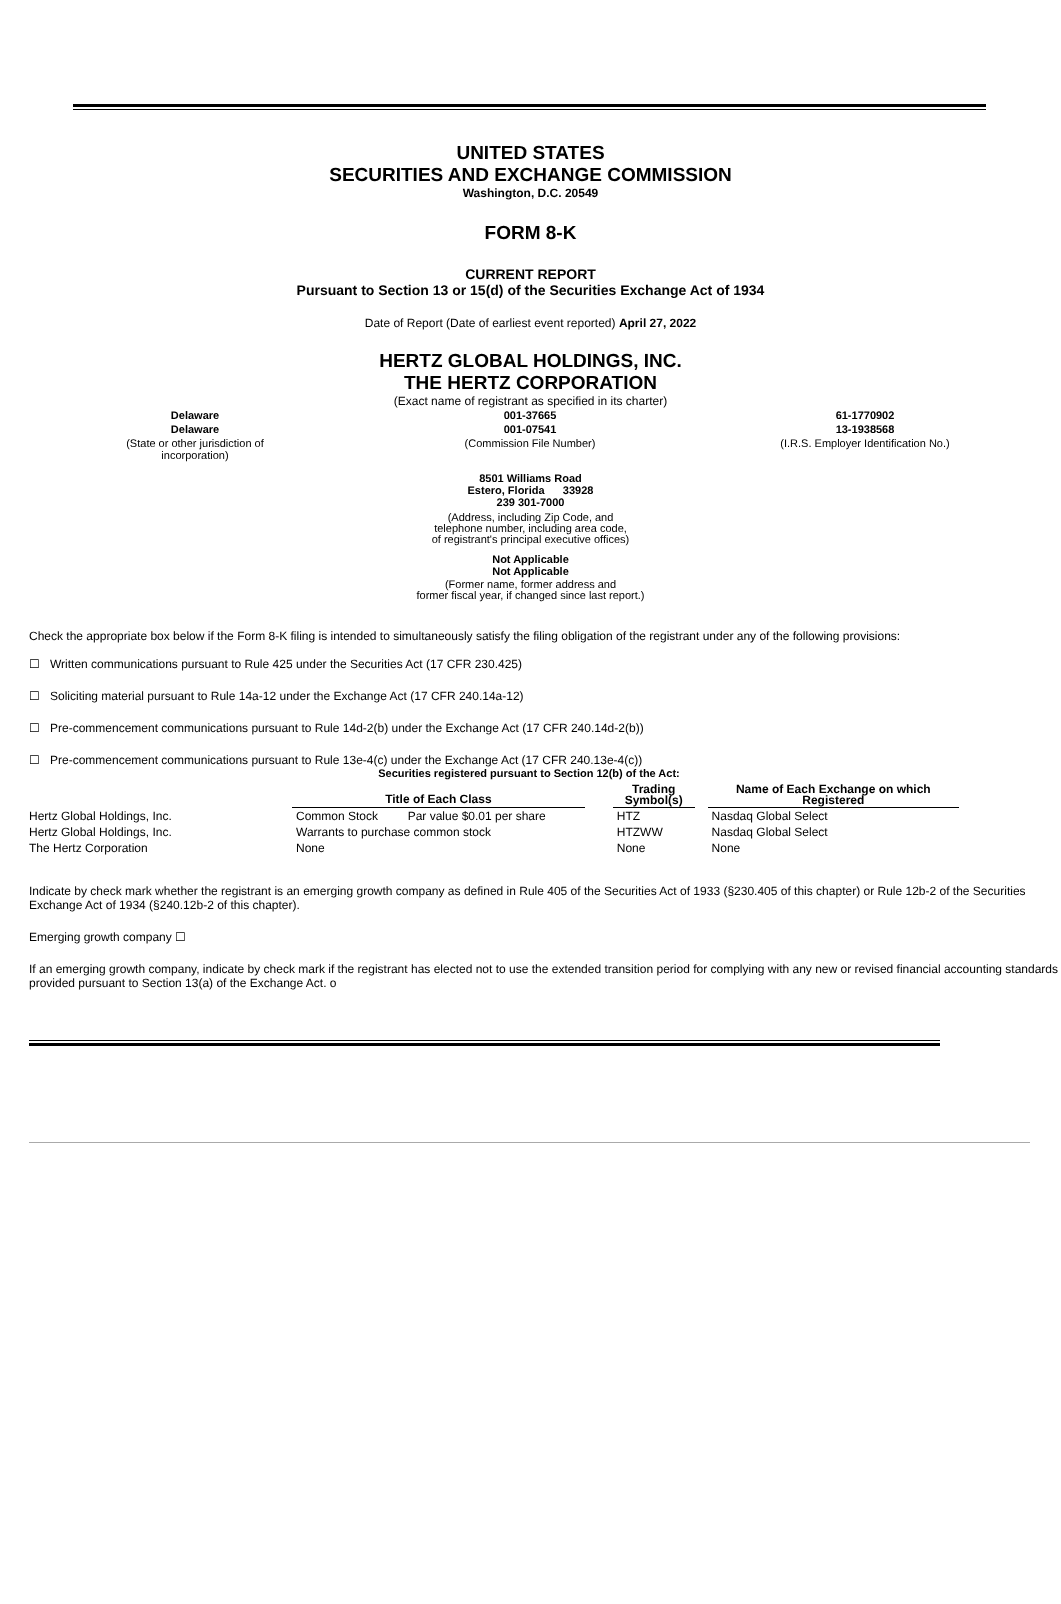UNITED STATES
SECURITIES AND EXCHANGE COMMISSION
Washington, D.C. 20549
FORM 8-K
CURRENT REPORT
Pursuant to Section 13 or 15(d) of the Securities Exchange Act of 1934
Date of Report (Date of earliest event reported) April 27, 2022
HERTZ GLOBAL HOLDINGS, INC.
THE HERTZ CORPORATION
(Exact name of registrant as specified in its charter)
| Delaware | 001-37665 | 61-1770902 |
| Delaware | 001-07541 | 13-1938568 |
| (State or other jurisdiction of incorporation) | (Commission File Number) | (I.R.S. Employer Identification No.) |
8501 Williams Road
Estero, Florida 33928
239 301-7000
(Address, including Zip Code, and
telephone number, including area code,
of registrant's principal executive offices)
Not Applicable
Not Applicable
(Former name, former address and
former fiscal year, if changed since last report.)
Check the appropriate box below if the Form 8-K filing is intended to simultaneously satisfy the filing obligation of the registrant under any of the following provisions:
☐ Written communications pursuant to Rule 425 under the Securities Act (17 CFR 230.425)
☐ Soliciting material pursuant to Rule 14a-12 under the Exchange Act (17 CFR 240.14a-12)
☐ Pre-commencement communications pursuant to Rule 14d-2(b) under the Exchange Act (17 CFR 240.14d-2(b))
☐ Pre-commencement communications pursuant to Rule 13e-4(c) under the Exchange Act (17 CFR 240.13e-4(c))
Securities registered pursuant to Section 12(b) of the Act:
| | Title of Each Class | | | Trading Symbol(s) | | Name of Each Exchange on which Registered |
| --- | --- | --- | --- | --- | --- | --- |
| Hertz Global Holdings, Inc. | Common Stock | Par value $0.01 per share | | HTZ | | Nasdaq Global Select |
| Hertz Global Holdings, Inc. | Warrants to purchase common stock | | | HTZWW | | Nasdaq Global Select |
| The Hertz Corporation | None | | | None | | None |
Indicate by check mark whether the registrant is an emerging growth company as defined in Rule 405 of the Securities Act of 1933 (§230.405 of this chapter) or Rule 12b-2 of the Securities Exchange Act of 1934 (§240.12b-2 of this chapter).
Emerging growth company ☐
If an emerging growth company, indicate by check mark if the registrant has elected not to use the extended transition period for complying with any new or revised financial accounting standards provided pursuant to Section 13(a) of the Exchange Act. o